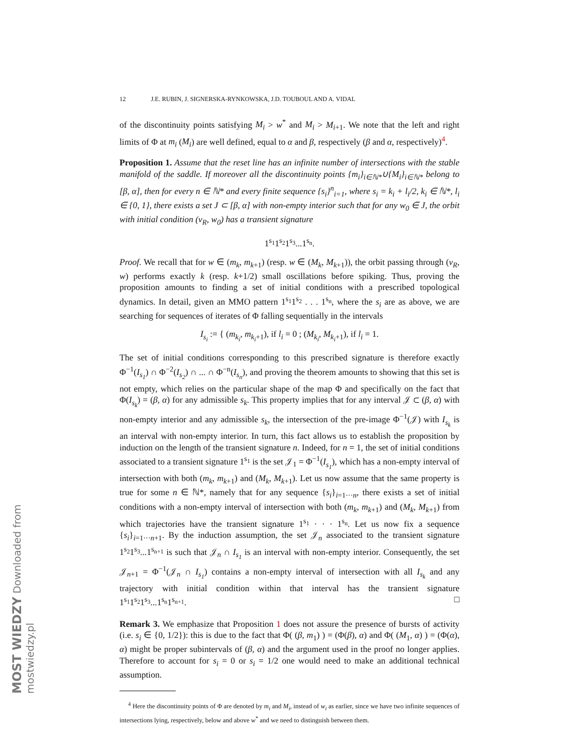MOST WIEDZY Downloaded from mostwiedzy.pl
12 J.E. RUBIN, J. SIGNERSKA-RYNKOWSKA, J.D. TOUBOUL AND A. VIDAL
of the discontinuity points satisfying M<sub>i</sub> > w<sup>*</sup> and M<sub>i</sub> > M<sub>i+1</sub>. We note that the left and right limits of Φ at m<sub>i</sub> (M<sub>i</sub>) are well defined, equal to α and β, respectively (β and α, respectively)<sup>4</sup>.
Proposition 1. Assume that the reset line has an infinite number of intersections with the stable manifold of the saddle. If moreover all the discontinuity points {m<sub>i</sub>}<sub>i∈ℕ*</sub>∪{M<sub>i</sub>}<sub>i∈ℕ*</sub> belong to [β, α], then for every n ∈ ℕ* and every finite sequence {s<sub>i</sub>}<sup>n</sup><sub>i=1</sub>, where s<sub>i</sub> = k<sub>i</sub> + l<sub>i</sub>/2, k<sub>i</sub> ∈ ℕ*, l<sub>i</sub> ∈ {0, 1}, there exists a set J ⊂ [β, α] with non-empty interior such that for any w<sub>0</sub> ∈ J, the orbit with initial condition (v<sub>R</sub>, w<sub>0</sub>) has a transient signature
1<sup>s<sub>1</sub></sup>1<sup>s<sub>2</sub></sup>1<sup>s<sub>3</sub></sup>...1<sup>s<sub>n</sub></sup>.
Proof. We recall that for w ∈ (m<sub>k</sub>, m<sub>k+1</sub>) (resp. w ∈ (M<sub>k</sub>, M<sub>k+1</sub>)), the orbit passing through (v<sub>R</sub>, w) performs exactly k (resp. k+1/2) small oscillations before spiking. Thus, proving the proposition amounts to finding a set of initial conditions with a prescribed topological dynamics. In detail, given an MMO pattern 1<sup>s<sub>1</sub></sup>1<sup>s<sub>2</sub></sup> . . . 1<sup>s<sub>n</sub></sup>, where the s<sub>i</sub> are as above, we are searching for sequences of iterates of Φ falling sequentially in the intervals
I<sub>s<sub>i</sub></sub> := { (m<sub>k<sub>i</sub></sub>, m<sub>k<sub>i</sub>+1</sub>), if l<sub>i</sub> = 0 ; (M<sub>k<sub>i</sub></sub>, M<sub>k<sub>i</sub>+1</sub>), if l<sub>i</sub> = 1.
The set of initial conditions corresponding to this prescribed signature is therefore exactly Φ<sup>−1</sup>(I<sub>s<sub>1</sub></sub>) ∩ Φ<sup>−2</sup>(I<sub>s<sub>2</sub></sub>) ∩ ... ∩ Φ<sup>−n</sup>(I<sub>s<sub>n</sub></sub>), and proving the theorem amounts to showing that this set is not empty, which relies on the particular shape of the map Φ and specifically on the fact that Φ(I<sub>s<sub>k</sub></sub>) = (β, α) for any admissible s<sub>k</sub>. This property implies that for any interval 𝒥 ⊂ (β, α) with non-empty interior and any admissible s<sub>k</sub>, the intersection of the pre-image Φ<sup>−1</sup>(𝒥) with I<sub>s<sub>k</sub></sub> is an interval with non-empty interior. In turn, this fact allows us to establish the proposition by induction on the length of the transient signature n. Indeed, for n = 1, the set of initial conditions associated to a transient signature 1<sup>s<sub>1</sub></sup> is the set 𝒥<sub>1</sub> = Φ<sup>−1</sup>(I<sub>s<sub>1</sub></sub>), which has a non-empty interval of intersection with both (m<sub>k</sub>, m<sub>k+1</sub>) and (M<sub>k</sub>, M<sub>k+1</sub>). Let us now assume that the same property is true for some n ∈ ℕ*, namely that for any sequence {s<sub>i</sub>}<sub>i=1···n</sub>, there exists a set of initial conditions with a non-empty interval of intersection with both (m<sub>k</sub>, m<sub>k+1</sub>) and (M<sub>k</sub>, M<sub>k+1</sub>) from which trajectories have the transient signature 1<sup>s<sub>1</sub></sup> · · · 1<sup>s<sub>n</sub></sup>. Let us now fix a sequence {s<sub>i</sub>}<sub>i=1···n+1</sub>. By the induction assumption, the set 𝒥<sub>n</sub> associated to the transient signature 1<sup>s<sub>2</sub></sup>1<sup>s<sub>3</sub></sup>...1<sup>s<sub>n+1</sub></sup> is such that 𝒥<sub>n</sub> ∩ I<sub>s<sub>1</sub></sub> is an interval with non-empty interior. Consequently, the set 𝒥<sub>n+1</sub> = Φ<sup>−1</sup>(𝒥<sub>n</sub> ∩ I<sub>s<sub>1</sub></sub>) contains a non-empty interval of intersection with all I<sub>s<sub>k</sub></sub> and any trajectory with initial condition within that interval has the transient signature 1<sup>s<sub>1</sub></sup>1<sup>s<sub>2</sub></sup>1<sup>s<sub>3</sub></sup>...1<sup>s<sub>n</sub></sup>1<sup>s<sub>n+1</sub></sup>. □
Remark 3. We emphasize that Proposition 1 does not assure the presence of bursts of activity (i.e. s<sub>i</sub> ∈ {0, 1/2}): this is due to the fact that Φ( (β, m<sub>1</sub>) ) = (Φ(β), α) and Φ( (M<sub>1</sub>, α) ) = (Φ(α), α) might be proper subintervals of (β, α) and the argument used in the proof no longer applies. Therefore to account for s<sub>i</sub> = 0 or s<sub>i</sub> = 1/2 one would need to make an additional technical assumption.
<sup>4</sup> Here the discontinuity points of Φ are denoted by m<sub>i</sub> and M<sub>i</sub>, instead of w<sub>i</sub> as earlier, since we have two infinite sequences of intersections lying, respectively, below and above w<sup>*</sup> and we need to distinguish between them.